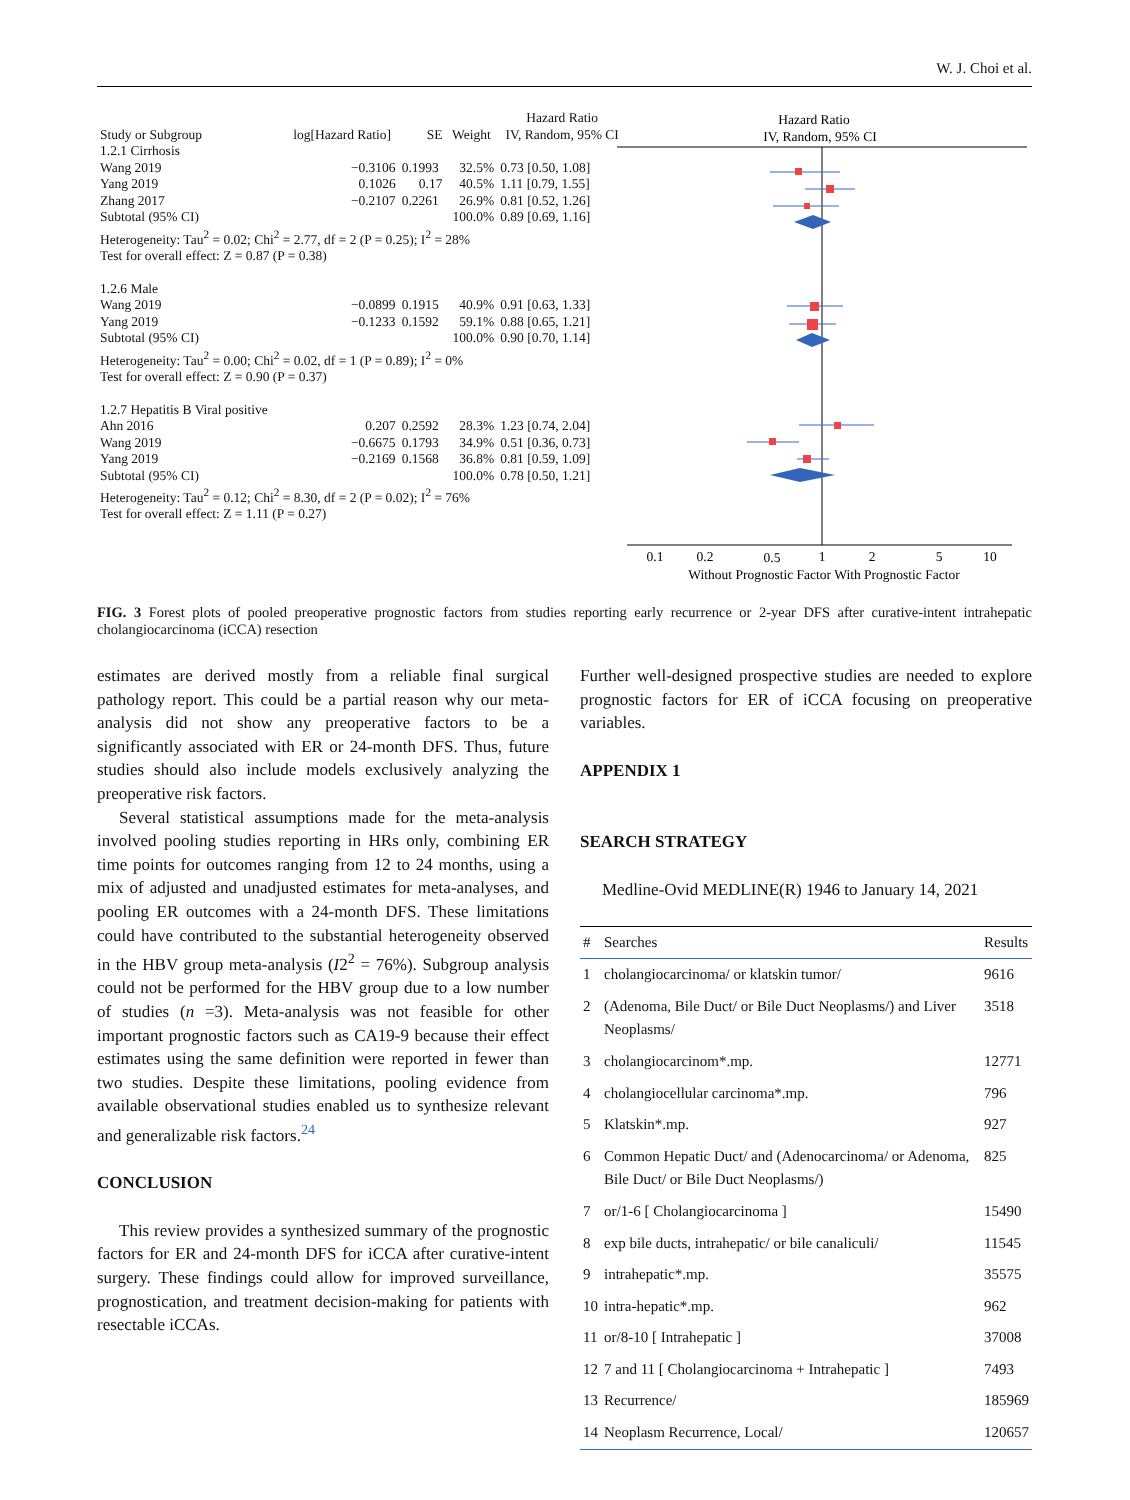W. J. Choi et al.
| | | | | Hazard Ratio |
| --- | --- | --- | --- | --- |
| Study or Subgroup | log[Hazard Ratio] | SE | Weight | IV, Random, 95% CI |
| 1.2.1 Cirrhosis | | | | |
| Wang 2019 | −0.3106 | 0.1993 | 32.5% | 0.73 [0.50, 1.08] |
| Yang 2019 | 0.1026 | 0.17 | 40.5% | 1.11 [0.79, 1.55] |
| Zhang 2017 | −0.2107 | 0.2261 | 26.9% | 0.81 [0.52, 1.26] |
| Subtotal (95% CI) | | | 100.0% | 0.89 [0.69, 1.16] |
| Heterogeneity: Tau<sup>2</sup> = 0.02; Chi<sup>2</sup> = 2.77, df = 2 (P = 0.25); I<sup>2</sup> = 28% | | | | |
| Test for overall effect: Z = 0.87 (P = 0.38) | | | | |
| 1.2.6 Male | | | | |
| Wang 2019 | −0.0899 | 0.1915 | 40.9% | 0.91 [0.63, 1.33] |
| Yang 2019 | −0.1233 | 0.1592 | 59.1% | 0.88 [0.65, 1.21] |
| Subtotal (95% CI) | | | 100.0% | 0.90 [0.70, 1.14] |
| Heterogeneity: Tau<sup>2</sup> = 0.00; Chi<sup>2</sup> = 0.02, df = 1 (P = 0.89); I<sup>2</sup> = 0% | | | | |
| Test for overall effect: Z = 0.90 (P = 0.37) | | | | |
| 1.2.7 Hepatitis B Viral positive | | | | |
| Ahn 2016 | 0.207 | 0.2592 | 28.3% | 1.23 [0.74, 2.04] |
| Wang 2019 | −0.6675 | 0.1793 | 34.9% | 0.51 [0.36, 0.73] |
| Yang 2019 | −0.2169 | 0.1568 | 36.8% | 0.81 [0.59, 1.09] |
| Subtotal (95% CI) | | | 100.0% | 0.78 [0.50, 1.21] |
| Heterogeneity: Tau<sup>2</sup> = 0.12; Chi<sup>2</sup> = 8.30, df = 2 (P = 0.02); I<sup>2</sup> = 76% | | | | |
| Test for overall effect: Z = 1.11 (P = 0.27) | | | | |
Hazard Ratio
IV, Random, 95% CI
0.1
0.2
0.5
1
2
5
10
Without Prognostic Factor With Prognostic Factor
FIG. 3 Forest plots of pooled preoperative prognostic factors from studies reporting early recurrence or 2-year DFS after curative-intent intrahepatic cholangiocarcinoma (iCCA) resection
estimates are derived mostly from a reliable final surgical pathology report. This could be a partial reason why our meta-analysis did not show any preoperative factors to be a significantly associated with ER or 24-month DFS. Thus, future studies should also include models exclusively analyzing the preoperative risk factors.
Several statistical assumptions made for the meta-analysis involved pooling studies reporting in HRs only, combining ER time points for outcomes ranging from 12 to 24 months, using a mix of adjusted and unadjusted estimates for meta-analyses, and pooling ER outcomes with a 24-month DFS. These limitations could have contributed to the substantial heterogeneity observed in the HBV group meta-analysis (I2<sup>2</sup> = 76%). Subgroup analysis could not be performed for the HBV group due to a low number of studies (n =3). Meta-analysis was not feasible for other important prognostic factors such as CA19-9 because their effect estimates using the same definition were reported in fewer than two studies. Despite these limitations, pooling evidence from available observational studies enabled us to synthesize relevant and generalizable risk factors.<sup>24</sup>
CONCLUSION
This review provides a synthesized summary of the prognostic factors for ER and 24-month DFS for iCCA after curative-intent surgery. These findings could allow for improved surveillance, prognostication, and treatment decision-making for patients with resectable iCCAs.
Further well-designed prospective studies are needed to explore prognostic factors for ER of iCCA focusing on preoperative variables.
APPENDIX 1
SEARCH STRATEGY
Medline-Ovid MEDLINE(R) 1946 to January 14, 2021
| # | Searches | Results |
| --- | --- | --- |
| 1 | cholangiocarcinoma/ or klatskin tumor/ | 9616 |
| 2 | (Adenoma, Bile Duct/ or Bile Duct Neoplasms/) and Liver Neoplasms/ | 3518 |
| 3 | cholangiocarcinom*.mp. | 12771 |
| 4 | cholangiocellular carcinoma*.mp. | 796 |
| 5 | Klatskin*.mp. | 927 |
| 6 | Common Hepatic Duct/ and (Adenocarcinoma/ or Adenoma, Bile Duct/ or Bile Duct Neoplasms/) | 825 |
| 7 | or/1-6 [ Cholangiocarcinoma ] | 15490 |
| 8 | exp bile ducts, intrahepatic/ or bile canaliculi/ | 11545 |
| 9 | intrahepatic*.mp. | 35575 |
| 10 | intra-hepatic*.mp. | 962 |
| 11 | or/8-10 [ Intrahepatic ] | 37008 |
| 12 | 7 and 11 [ Cholangiocarcinoma + Intrahepatic ] | 7493 |
| 13 | Recurrence/ | 185969 |
| 14 | Neoplasm Recurrence, Local/ | 120657 |